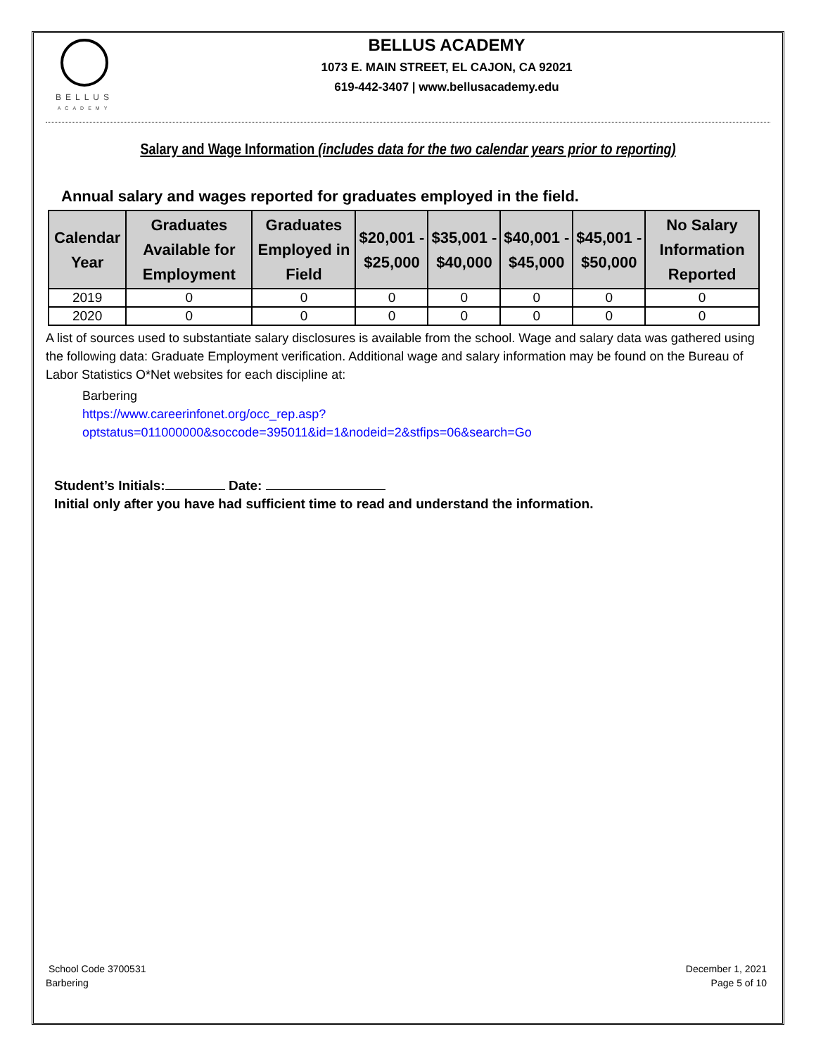BELLUS
ACADEMY
BELLUS ACADEMY
1073 E. MAIN STREET, EL CAJON, CA 92021
619-442-3407 | www.bellusacademy.edu
Salary and Wage Information (includes data for the two calendar years prior to reporting)
Annual salary and wages reported for graduates employed in the field.
| Calendar Year | Graduates Available for Employment | Graduates Employed in Field | $20,001 - $25,000 | $35,001 - $40,000 | $40,001 - $45,000 | $45,001 - $50,000 | No Salary Information Reported |
| --- | --- | --- | --- | --- | --- | --- | --- |
| 2019 | 0 | 0 | 0 | 0 | 0 | 0 | 0 |
| 2020 | 0 | 0 | 0 | 0 | 0 | 0 | 0 |
A list of sources used to substantiate salary disclosures is available from the school. Wage and salary data was gathered using the following data: Graduate Employment verification. Additional wage and salary information may be found on the Bureau of Labor Statistics O*Net websites for each discipline at:
Barbering
https://www.careerinfonet.org/occ_rep.asp?optstatus=011000000&soccode=395011&id=1&nodeid=2&stfips=06&search=Go
Student’s Initials: Date:
Initial only after you have had sufficient time to read and understand the information.
School Code 3700531
Barbering
December 1, 2021
Page 5 of 10